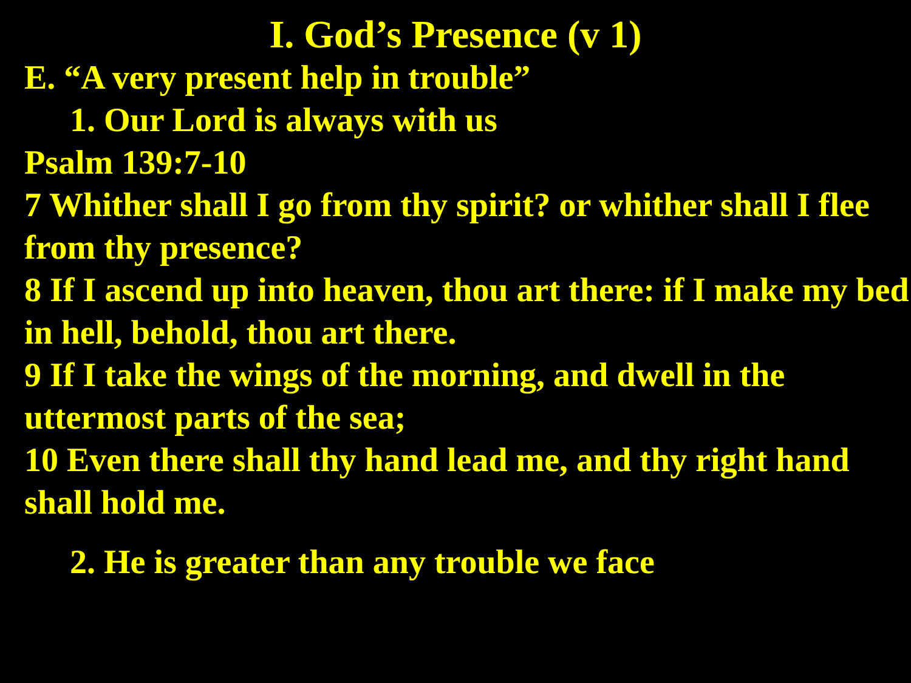I. God’s Presence (v 1)
E. “A very present help in trouble”
1. Our Lord is always with us
Psalm 139:7-10
7 Whither shall I go from thy spirit? or whither shall I flee from thy presence?
8 If I ascend up into heaven, thou art there: if I make my bed in hell, behold, thou art there.
9 If I take the wings of the morning, and dwell in the uttermost parts of the sea;
10 Even there shall thy hand lead me, and thy right hand shall hold me.
2. He is greater than any trouble we face